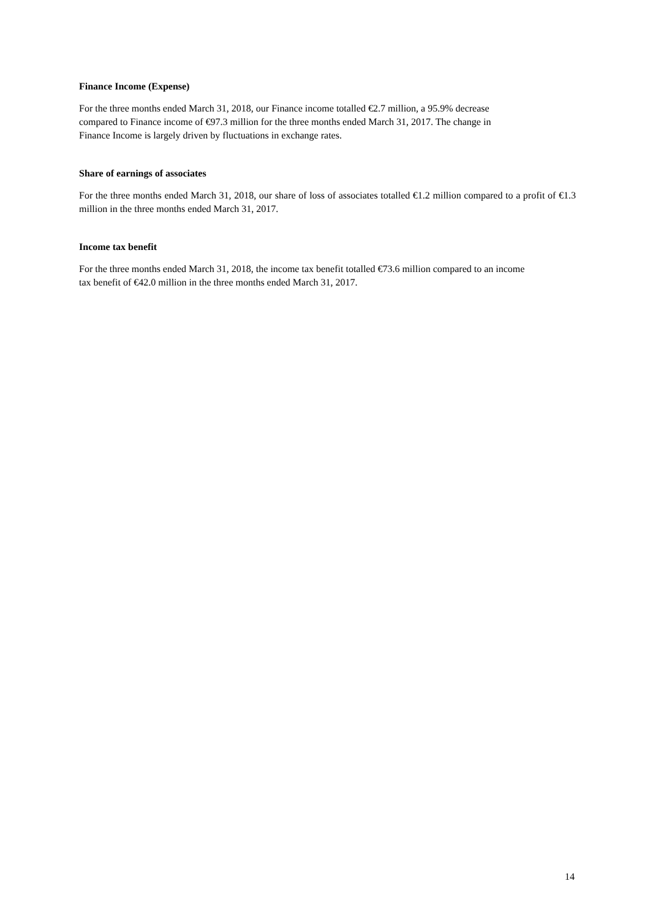Finance Income (Expense)
For the three months ended March 31, 2018, our Finance income totalled €2.7 million, a 95.9% decrease
compared to Finance income of €97.3 million for the three months ended March 31, 2017. The change in
Finance Income is largely driven by fluctuations in exchange rates.
Share of earnings of associates
For the three months ended March 31, 2018, our share of loss of associates totalled €1.2 million compared to a profit of €1.3 million in the three months ended March 31, 2017.
Income tax benefit
For the three months ended March 31, 2018, the income tax benefit totalled €73.6 million compared to an income
tax benefit of €42.0 million in the three months ended March 31, 2017.
14